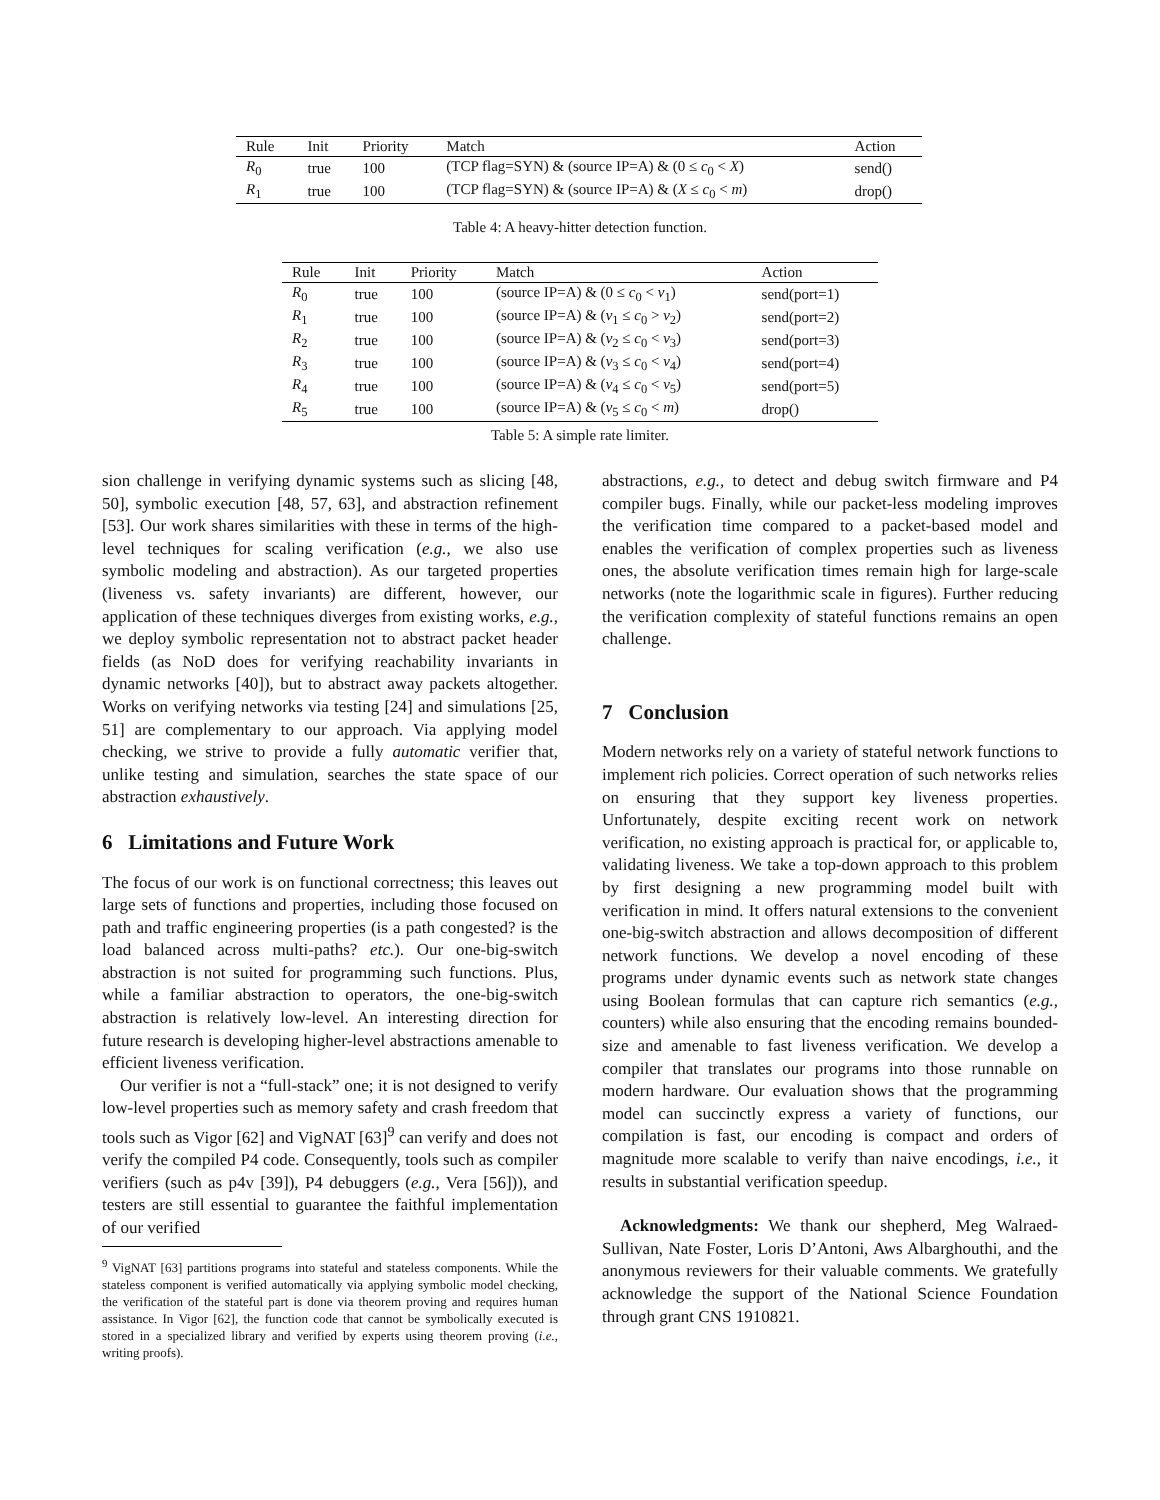| Rule | Init | Priority | Match | Action |
| --- | --- | --- | --- | --- |
| R<sub>0</sub> | true | 100 | (TCP flag=SYN) & (source IP=A) & (0 ≤ c<sub>0</sub> < X ) | send() |
| R<sub>1</sub> | true | 100 | (TCP flag=SYN) & (source IP=A) & ( X ≤ c<sub>0</sub> < m ) | drop() |
Table 4: A heavy-hitter detection function.
| Rule | Init | Priority | Match | Action |
| --- | --- | --- | --- | --- |
| R<sub>0</sub> | true | 100 | (source IP=A) & (0 ≤ c<sub>0</sub> < v<sub>1</sub>) | send(port=1) |
| R<sub>1</sub> | true | 100 | (source IP=A) & ( v<sub>1</sub> ≤ c<sub>0</sub> > v<sub>2</sub>) | send(port=2) |
| R<sub>2</sub> | true | 100 | (source IP=A) & ( v<sub>2</sub> ≤ c<sub>0</sub> < v<sub>3</sub>) | send(port=3) |
| R<sub>3</sub> | true | 100 | (source IP=A) & ( v<sub>3</sub> ≤ c<sub>0</sub> < v<sub>4</sub>) | send(port=4) |
| R<sub>4</sub> | true | 100 | (source IP=A) & ( v<sub>4</sub> ≤ c<sub>0</sub> < v<sub>5</sub>) | send(port=5) |
| R<sub>5</sub> | true | 100 | (source IP=A) & ( v<sub>5</sub> ≤ c<sub>0</sub> < m ) | drop() |
Table 5: A simple rate limiter.
sion challenge in verifying dynamic systems such as slicing [48, 50], symbolic execution [48, 57, 63], and abstraction refinement [53]. Our work shares similarities with these in terms of the high-level techniques for scaling verification (e.g., we also use symbolic modeling and abstraction). As our targeted properties (liveness vs. safety invariants) are different, however, our application of these techniques diverges from existing works, e.g., we deploy symbolic representation not to abstract packet header fields (as NoD does for verifying reachability invariants in dynamic networks [40]), but to abstract away packets altogether. Works on verifying networks via testing [24] and simulations [25, 51] are complementary to our approach. Via applying model checking, we strive to provide a fully automatic verifier that, unlike testing and simulation, searches the state space of our abstraction exhaustively.
6 Limitations and Future Work
The focus of our work is on functional correctness; this leaves out large sets of functions and properties, including those focused on path and traffic engineering properties (is a path congested? is the load balanced across multi-paths? etc.). Our one-big-switch abstraction is not suited for programming such functions. Plus, while a familiar abstraction to operators, the one-big-switch abstraction is relatively low-level. An interesting direction for future research is developing higher-level abstractions amenable to efficient liveness verification.
Our verifier is not a “full-stack” one; it is not designed to verify low-level properties such as memory safety and crash freedom that tools such as Vigor [62] and VigNAT [63]<sup>9</sup> can verify and does not verify the compiled P4 code. Consequently, tools such as compiler verifiers (such as p4v [39]), P4 debuggers (e.g., Vera [56])), and testers are still essential to guarantee the faithful implementation of our verified
<sup>9</sup> VigNAT [63] partitions programs into stateful and stateless components. While the stateless component is verified automatically via applying symbolic model checking, the verification of the stateful part is done via theorem proving and requires human assistance. In Vigor [62], the function code that cannot be symbolically executed is stored in a specialized library and verified by experts using theorem proving (i.e., writing proofs).
abstractions, e.g., to detect and debug switch firmware and P4 compiler bugs. Finally, while our packet-less modeling improves the verification time compared to a packet-based model and enables the verification of complex properties such as liveness ones, the absolute verification times remain high for large-scale networks (note the logarithmic scale in figures). Further reducing the verification complexity of stateful functions remains an open challenge.
7 Conclusion
Modern networks rely on a variety of stateful network functions to implement rich policies. Correct operation of such networks relies on ensuring that they support key liveness properties. Unfortunately, despite exciting recent work on network verification, no existing approach is practical for, or applicable to, validating liveness. We take a top-down approach to this problem by first designing a new programming model built with verification in mind. It offers natural extensions to the convenient one-big-switch abstraction and allows decomposition of different network functions. We develop a novel encoding of these programs under dynamic events such as network state changes using Boolean formulas that can capture rich semantics (e.g., counters) while also ensuring that the encoding remains bounded-size and amenable to fast liveness verification. We develop a compiler that translates our programs into those runnable on modern hardware. Our evaluation shows that the programming model can succinctly express a variety of functions, our compilation is fast, our encoding is compact and orders of magnitude more scalable to verify than naive encodings, i.e., it results in substantial verification speedup.
Acknowledgments: We thank our shepherd, Meg Walraed-Sullivan, Nate Foster, Loris D’Antoni, Aws Albarghouthi, and the anonymous reviewers for their valuable comments. We gratefully acknowledge the support of the National Science Foundation through grant CNS 1910821.